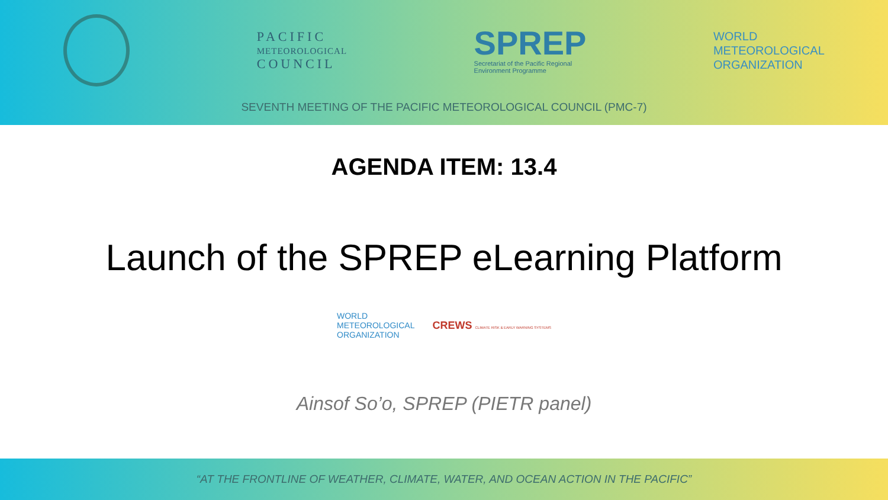PACIFIC
METEOROLOGICAL
COUNCIL
SPREP
Secretariat of the Pacific Regional
Environment Programme
WORLD
METEOROLOGICAL
ORGANIZATION
SEVENTH MEETING OF THE PACIFIC METEOROLOGICAL COUNCIL (PMC-7)
AGENDA ITEM: 13.4
Launch of the SPREP eLearning Platform
WORLD
METEOROLOGICAL
ORGANIZATION
CREWS CLIMATE RISK & EARLY WARNING SYSTEMS
Ainsof So’o, SPREP (PIETR panel)
“AT THE FRONTLINE OF WEATHER, CLIMATE, WATER, AND OCEAN ACTION IN THE PACIFIC”